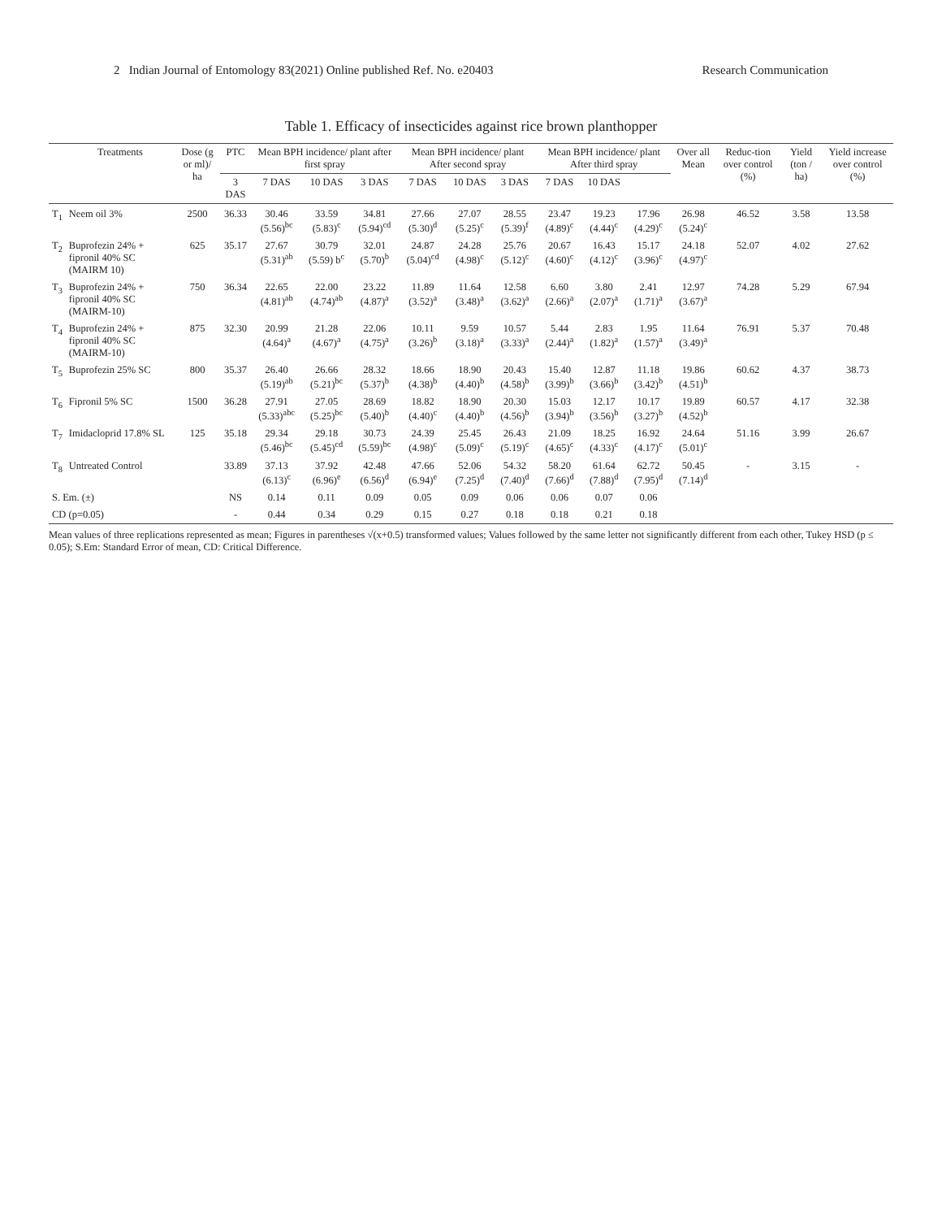2 Indian Journal of Entomology 83(2021) Online published Ref. No. e20403 Research Communication
Table 1. Efficacy of insecticides against rice brown planthopper
| | Treatments | Dose (g or ml)/ ha | PTC | Mean BPH incidence/ plant after first spray | | | Mean BPH incidence/ plant After second spray | | | Mean BPH incidence/ plant After third spray | | | Over all Mean | Reduc-tion over control (%) | Yield (ton / ha) | Yield increase over control (%) |
| --- | --- | --- | --- | --- | --- | --- | --- | --- | --- | --- | --- | --- | --- | --- | --- | --- |
| | | | 3 DAS | 7 DAS | 10 DAS | 3 DAS | 7 DAS | 10 DAS | 3 DAS | 7 DAS | 10 DAS | | | | | |
| T<sub>1</sub> | Neem oil 3% | 2500 | 36.33 | 30.46 (5.56)<sup>bc</sup> | 33.59 (5.83)<sup>c</sup> | 34.81 (5.94)<sup>cd</sup> | 27.66 (5.30)<sup>d</sup> | 27.07 (5.25)<sup>c</sup> | 28.55 (5.39)<sup>f</sup> | 23.47 (4.89)<sup>c</sup> | 19.23 (4.44)<sup>c</sup> | 17.96 (4.29)<sup>c</sup> | 26.98 (5.24)<sup>c</sup> | 46.52 | 3.58 | 13.58 |
| T<sub>2</sub> | Buprofezin 24% + fipronil 40% SC (MAIRM 10) | 625 | 35.17 | 27.67 (5.31)<sup>ab</sup> | 30.79 (5.59) b<sup>c</sup> | 32.01 (5.70)<sup>b</sup> | 24.87 (5.04)<sup>cd</sup> | 24.28 (4.98)<sup>c</sup> | 25.76 (5.12)<sup>c</sup> | 20.67 (4.60)<sup>c</sup> | 16.43 (4.12)<sup>c</sup> | 15.17 (3.96)<sup>c</sup> | 24.18 (4.97)<sup>c</sup> | 52.07 | 4.02 | 27.62 |
| T<sub>3</sub> | Buprofezin 24% + fipronil 40% SC (MAIRM-10) | 750 | 36.34 | 22.65 (4.81)<sup>ab</sup> | 22.00 (4.74)<sup>ab</sup> | 23.22 (4.87)<sup>a</sup> | 11.89 (3.52)<sup>a</sup> | 11.64 (3.48)<sup>a</sup> | 12.58 (3.62)<sup>a</sup> | 6.60 (2.66)<sup>a</sup> | 3.80 (2.07)<sup>a</sup> | 2.41 (1.71)<sup>a</sup> | 12.97 (3.67)<sup>a</sup> | 74.28 | 5.29 | 67.94 |
| T<sub>4</sub> | Buprofezin 24% + fipronil 40% SC (MAIRM-10) | 875 | 32.30 | 20.99 (4.64)<sup>a</sup> | 21.28 (4.67)<sup>a</sup> | 22.06 (4.75)<sup>a</sup> | 10.11 (3.26)<sup>b</sup> | 9.59 (3.18)<sup>a</sup> | 10.57 (3.33)<sup>a</sup> | 5.44 (2.44)<sup>a</sup> | 2.83 (1.82)<sup>a</sup> | 1.95 (1.57)<sup>a</sup> | 11.64 (3.49)<sup>a</sup> | 76.91 | 5.37 | 70.48 |
| T<sub>5</sub> | Buprofezin 25% SC | 800 | 35.37 | 26.40 (5.19)<sup>ab</sup> | 26.66 (5.21)<sup>bc</sup> | 28.32 (5.37)<sup>b</sup> | 18.66 (4.38)<sup>b</sup> | 18.90 (4.40)<sup>b</sup> | 20.43 (4.58)<sup>b</sup> | 15.40 (3.99)<sup>b</sup> | 12.87 (3.66)<sup>b</sup> | 11.18 (3.42)<sup>b</sup> | 19.86 (4.51)<sup>b</sup> | 60.62 | 4.37 | 38.73 |
| T<sub>6</sub> | Fipronil 5% SC | 1500 | 36.28 | 27.91 (5.33)<sup>abc</sup> | 27.05 (5.25)<sup>bc</sup> | 28.69 (5.40)<sup>b</sup> | 18.82 (4.40)<sup>c</sup> | 18.90 (4.40)<sup>b</sup> | 20.30 (4.56)<sup>b</sup> | 15.03 (3.94)<sup>b</sup> | 12.17 (3.56)<sup>b</sup> | 10.17 (3.27)<sup>b</sup> | 19.89 (4.52)<sup>b</sup> | 60.57 | 4.17 | 32.38 |
| T<sub>7</sub> | Imidacloprid 17.8% SL | 125 | 35.18 | 29.34 (5.46)<sup>bc</sup> | 29.18 (5.45)<sup>cd</sup> | 30.73 (5.59)<sup>bc</sup> | 24.39 (4.98)<sup>c</sup> | 25.45 (5.09)<sup>c</sup> | 26.43 (5.19)<sup>c</sup> | 21.09 (4.65)<sup>c</sup> | 18.25 (4.33)<sup>c</sup> | 16.92 (4.17)<sup>c</sup> | 24.64 (5.01)<sup>c</sup> | 51.16 | 3.99 | 26.67 |
| T<sub>8</sub> | Untreated Control | | 33.89 | 37.13 (6.13)<sup>c</sup> | 37.92 (6.96)<sup>e</sup> | 42.48 (6.56)<sup>d</sup> | 47.66 (6.94)<sup>e</sup> | 52.06 (7.25)<sup>d</sup> | 54.32 (7.40)<sup>d</sup> | 58.20 (7.66)<sup>d</sup> | 61.64 (7.88)<sup>d</sup> | 62.72 (7.95)<sup>d</sup> | 50.45 (7.14)<sup>d</sup> | - | 3.15 | - |
| S. Em. (±) | | | NS | 0.14 | 0.11 | 0.09 | 0.05 | 0.09 | 0.06 | 0.06 | 0.07 | 0.06 | | | | |
| CD (p=0.05) | | | - | 0.44 | 0.34 | 0.29 | 0.15 | 0.27 | 0.18 | 0.18 | 0.21 | 0.18 | | | | |
Mean values of three replications represented as mean; Figures in parentheses √(x+0.5) transformed values; Values followed by the same letter not significantly different from each other, Tukey HSD (p ≤ 0.05); S.Em: Standard Error of mean, CD: Critical Difference.